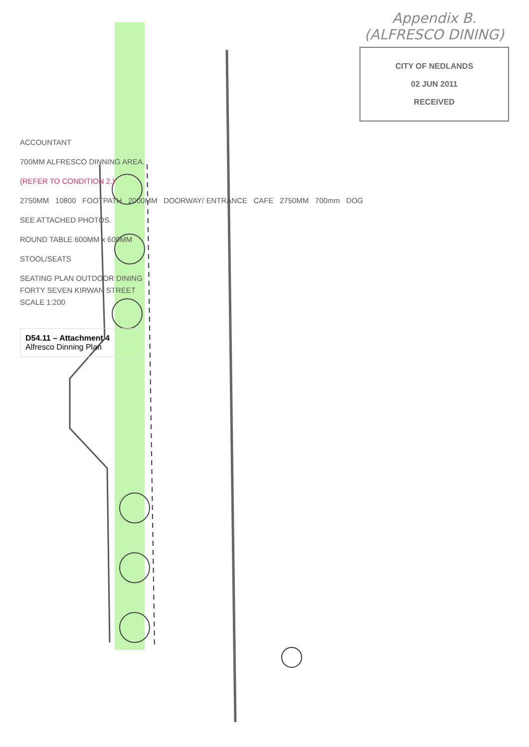Appendix B. (ALFRESCO DINING)
CITY OF NEDLANDS
02 JUN 2011
RECEIVED
ACCOUNTANT
700MM ALFRESCO DINNING AREA.
(REFER TO CONDITION 2.)
2750MM 10800 FOOTPATH 2000MM DOORWAY/ ENTRANCE CAFE 2750MM 700mm DOG
SEE ATTACHED PHOTOS.
ROUND TABLE 600MM x 600MM
STOOL/SEATS
SEATING PLAN OUTDOOR DINING
FORTY SEVEN KIRWAN STREET
SCALE 1:200
D54.11 – Attachment 4
Alfresco Dinning Plan